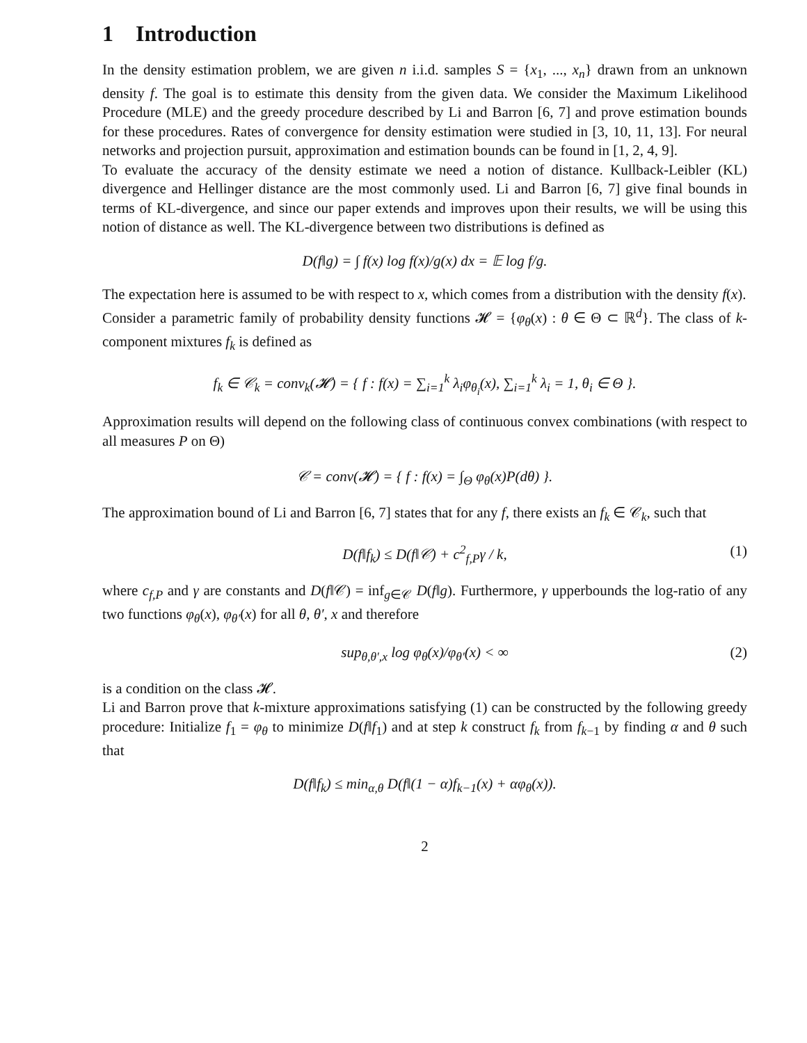1 Introduction
In the density estimation problem, we are given n i.i.d. samples S = {x<sub>1</sub>, ..., x<sub>n</sub>} drawn from an unknown density f. The goal is to estimate this density from the given data. We consider the Maximum Likelihood Procedure (MLE) and the greedy procedure described by Li and Barron [6, 7] and prove estimation bounds for these procedures. Rates of convergence for density estimation were studied in [3, 10, 11, 13]. For neural networks and projection pursuit, approximation and estimation bounds can be found in [1, 2, 4, 9].
To evaluate the accuracy of the density estimate we need a notion of distance. Kullback-Leibler (KL) divergence and Hellinger distance are the most commonly used. Li and Barron [6, 7] give final bounds in terms of KL-divergence, and since our paper extends and improves upon their results, we will be using this notion of distance as well. The KL-divergence between two distributions is defined as
D(f‖g) = ∫ f(x) log f(x)/g(x) dx = 𝔼 log f/g.
The expectation here is assumed to be with respect to x, which comes from a distribution with the density f(x).
Consider a parametric family of probability density functions 𝓗 = {φ<sub>θ</sub>(x) : θ ∈ Θ ⊂ ℝ<sup>d</sup>}. The class of k-component mixtures f<sub>k</sub> is defined as
f<sub>k</sub> ∈ 𝒞<sub>k</sub> = conv<sub>k</sub>(𝓗) = { f : f(x) = ∑<sub>i=1</sub><sup>k</sup> λ<sub>i</sub>φ<sub>θ<sub>i</sub></sub>(x), ∑<sub>i=1</sub><sup>k</sup> λ<sub>i</sub> = 1, θ<sub>i</sub> ∈ Θ }.
Approximation results will depend on the following class of continuous convex combinations (with respect to all measures P on Θ)
𝒞 = conv(𝓗) = { f : f(x) = ∫<sub>Θ</sub> φ<sub>θ</sub>(x)P(dθ) }.
The approximation bound of Li and Barron [6, 7] states that for any f, there exists an f<sub>k</sub> ∈ 𝒞<sub>k</sub>, such that
D(f‖f<sub>k</sub>) ≤ D(f‖𝒞) + c<sup>2</sup><sub>f,P</sub>γ / k, (1)
where c<sub>f,P</sub> and γ are constants and D(f‖𝒞) = inf<sub>g∈𝒞</sub> D(f‖g). Furthermore, γ upperbounds the log-ratio of any two functions φ<sub>θ</sub>(x), φ<sub>θ′</sub>(x) for all θ, θ′, x and therefore
sup<sub>θ,θ′,x</sub> log φ<sub>θ</sub>(x)/φ<sub>θ′</sub>(x) < ∞ (2)
is a condition on the class 𝓗.
Li and Barron prove that k-mixture approximations satisfying (1) can be constructed by the following greedy procedure: Initialize f<sub>1</sub> = φ<sub>θ</sub> to minimize D(f‖f<sub>1</sub>) and at step k construct f<sub>k</sub> from f<sub>k−1</sub> by finding α and θ such that
D(f‖f<sub>k</sub>) ≤ min<sub>α,θ</sub> D(f‖(1 − α)f<sub>k−1</sub>(x) + αφ<sub>θ</sub>(x)).
2